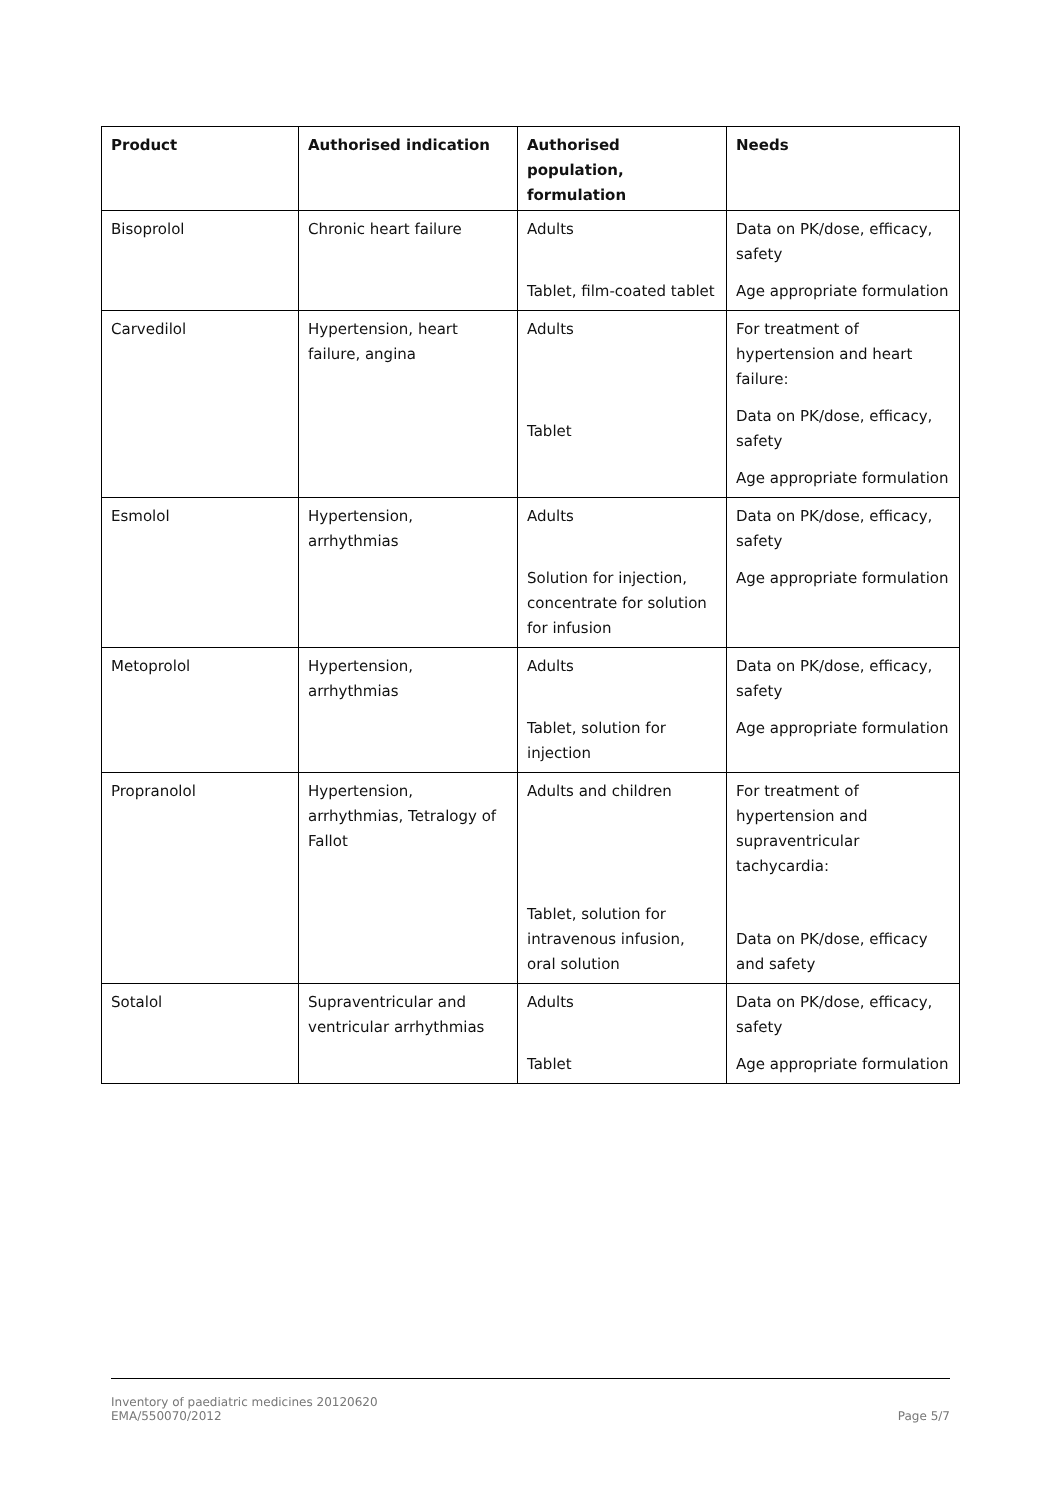| Product | Authorised indication | Authorised population, formulation | Needs |
| --- | --- | --- | --- |
| Bisoprolol | Chronic heart failure | Adults Tablet, film-coated tablet | Data on PK/dose, efficacy, safety Age appropriate formulation |
| Carvedilol | Hypertension, heart failure, angina | Adults Tablet | For treatment of hypertension and heart failure: Data on PK/dose, efficacy, safety Age appropriate formulation |
| Esmolol | Hypertension, arrhythmias | Adults Solution for injection, concentrate for solution for infusion | Data on PK/dose, efficacy, safety Age appropriate formulation |
| Metoprolol | Hypertension, arrhythmias | Adults Tablet, solution for injection | Data on PK/dose, efficacy, safety Age appropriate formulation |
| Propranolol | Hypertension, arrhythmias, Tetralogy of Fallot | Adults and children Tablet, solution for intravenous infusion, oral solution | For treatment of hypertension and supraventricular tachycardia: Data on PK/dose, efficacy and safety |
| Sotalol | Supraventricular and ventricular arrhythmias | Adults Tablet | Data on PK/dose, efficacy, safety Age appropriate formulation |
Page 5/7 Inventory of paediatric medicines 20120620
EMA/550070/2012